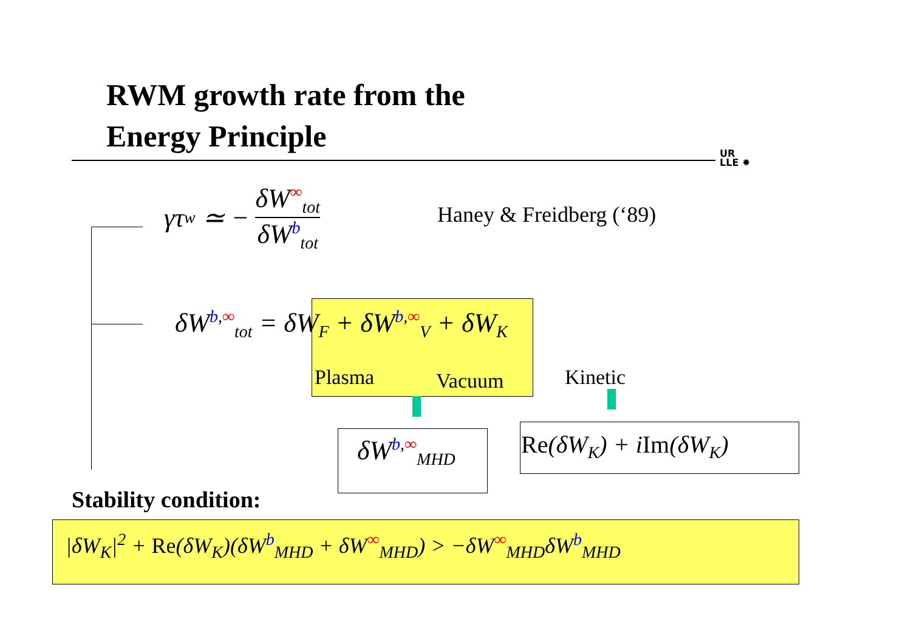RWM growth rate from the
Energy Principle
UR
LLE ✹
γτ<sub>w</sub> ≃ −
δW<sup>∞</sup><sub>tot</sub>
δW<sup>b</sup><sub>tot</sub>
Haney & Freidberg (‘89)
δW<sup>b,∞</sup><sub>tot</sub> = δW<sub>F</sub> + δW<sup>b,∞</sup><sub>V</sub> + δW<sub>K</sub>
Plasma Vacuum Kinetic
δW<sup>b,∞</sup><sub>MHD</sub> Re(δW<sub>K</sub>) + iIm(δW<sub>K</sub>)
Stability condition:
|δW<sub>K</sub>|<sup>2</sup> + Re(δW<sub>K</sub>)(δW<sup>b</sup><sub>MHD</sub> + δW<sup>∞</sup><sub>MHD</sub>) > −δW<sup>∞</sup><sub>MHD</sub>δW<sup>b</sup><sub>MHD</sub>